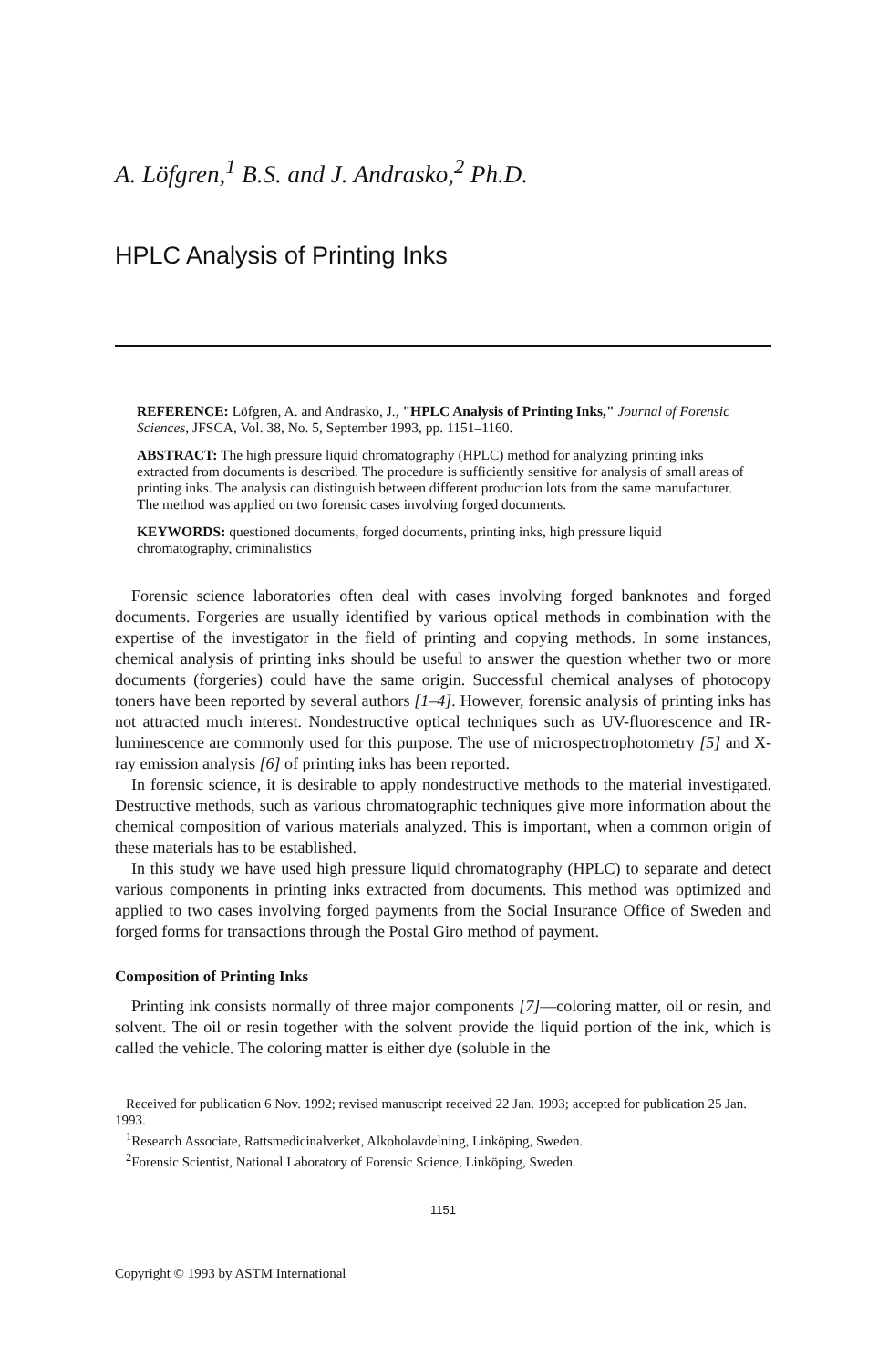A. Löfgren,<sup>1</sup> B.S. and J. Andrasko,<sup>2</sup> Ph.D.
HPLC Analysis of Printing Inks
REFERENCE: Löfgren, A. and Andrasko, J., "HPLC Analysis of Printing Inks," Journal of Forensic Sciences, JFSCA, Vol. 38, No. 5, September 1993, pp. 1151–1160.
ABSTRACT: The high pressure liquid chromatography (HPLC) method for analyzing printing inks extracted from documents is described. The procedure is sufficiently sensitive for analysis of small areas of printing inks. The analysis can distinguish between different production lots from the same manufacturer. The method was applied on two forensic cases involving forged documents.
KEYWORDS: questioned documents, forged documents, printing inks, high pressure liquid chromatography, criminalistics
Forensic science laboratories often deal with cases involving forged banknotes and forged documents. Forgeries are usually identified by various optical methods in combination with the expertise of the investigator in the field of printing and copying methods. In some instances, chemical analysis of printing inks should be useful to answer the question whether two or more documents (forgeries) could have the same origin. Successful chemical analyses of photocopy toners have been reported by several authors [1–4]. However, forensic analysis of printing inks has not attracted much interest. Nondestructive optical techniques such as UV-fluorescence and IR-luminescence are commonly used for this purpose. The use of microspectrophotometry [5] and X-ray emission analysis [6] of printing inks has been reported.
In forensic science, it is desirable to apply nondestructive methods to the material investigated. Destructive methods, such as various chromatographic techniques give more information about the chemical composition of various materials analyzed. This is important, when a common origin of these materials has to be established.
In this study we have used high pressure liquid chromatography (HPLC) to separate and detect various components in printing inks extracted from documents. This method was optimized and applied to two cases involving forged payments from the Social Insurance Office of Sweden and forged forms for transactions through the Postal Giro method of payment.
Composition of Printing Inks
Printing ink consists normally of three major components [7]—coloring matter, oil or resin, and solvent. The oil or resin together with the solvent provide the liquid portion of the ink, which is called the vehicle. The coloring matter is either dye (soluble in the
Received for publication 6 Nov. 1992; revised manuscript received 22 Jan. 1993; accepted for publication 25 Jan. 1993.
<sup>1</sup> Research Associate, Rattsmedicinalverket, Alkoholavdelning, Linköping, Sweden.
<sup>2</sup> Forensic Scientist, National Laboratory of Forensic Science, Linköping, Sweden.
1151
Copyright © 1993 by ASTM International